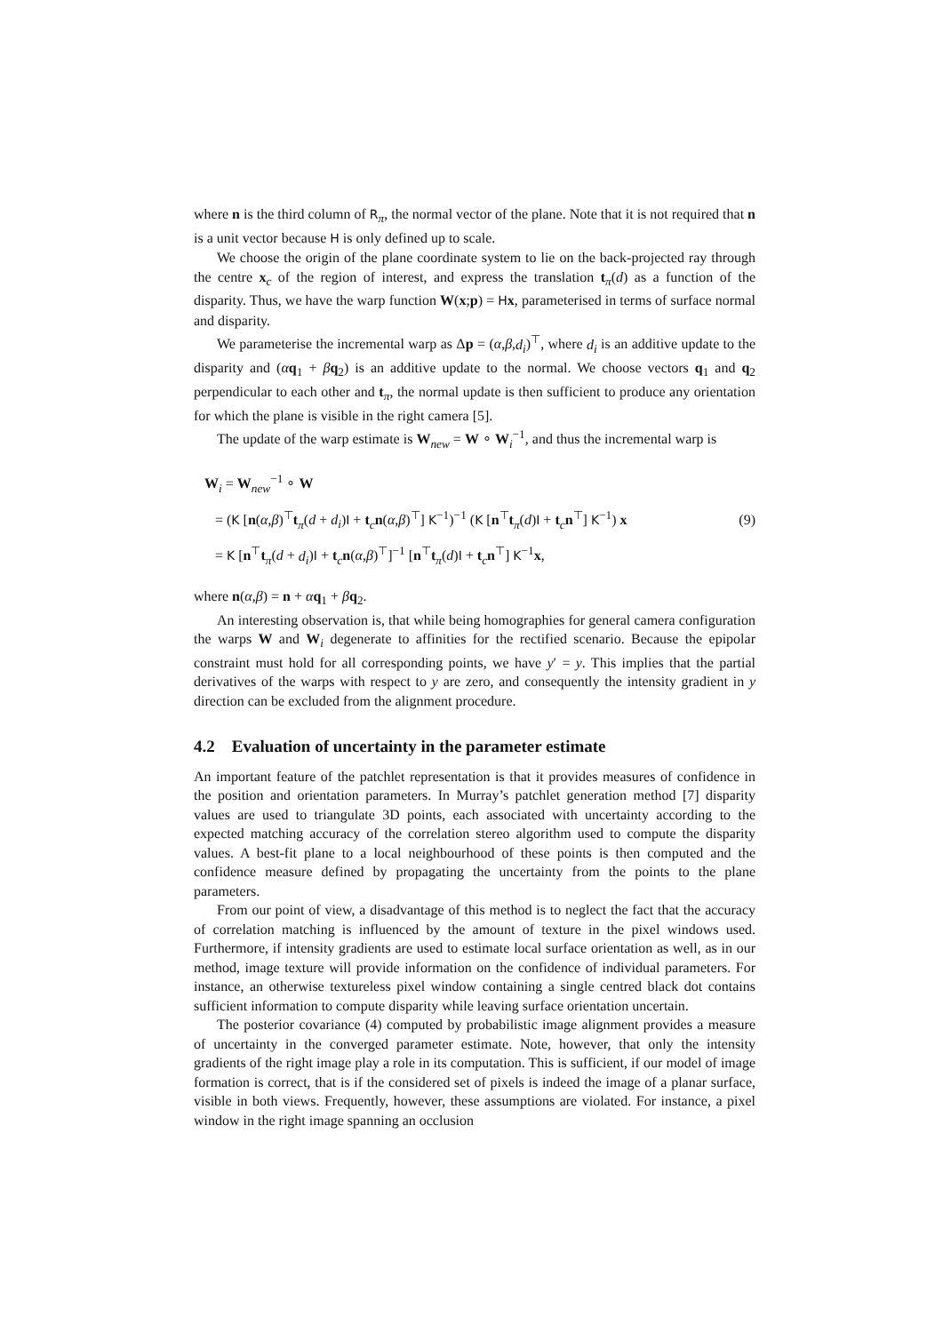where n is the third column of R<sub>π</sub>, the normal vector of the plane. Note that it is not required that n is a unit vector because H is only defined up to scale.
We choose the origin of the plane coordinate system to lie on the back-projected ray through the centre x<sub>c</sub> of the region of interest, and express the translation t<sub>π</sub>(d) as a function of the disparity. Thus, we have the warp function W(x;p) = Hx, parameterised in terms of surface normal and disparity.
We parameterise the incremental warp as Δp = (α,β,d<sub>i</sub>)<sup>⊤</sup>, where d<sub>i</sub> is an additive update to the disparity and (αq<sub>1</sub> + βq<sub>2</sub>) is an additive update to the normal. We choose vectors q<sub>1</sub> and q<sub>2</sub> perpendicular to each other and t<sub>π</sub>, the normal update is then sufficient to produce any orientation for which the plane is visible in the right camera [5].
The update of the warp estimate is W<sub>new</sub> = W ∘ W<sub>i</sub><sup>−1</sup>, and thus the incremental warp is
W<sub>i</sub> = W<sub>new</sub><sup>−1</sup> ∘ W
= (K [n(α,β)<sup>⊤</sup>t<sub>π</sub>(d + d<sub>i</sub>)I + t<sub>c</sub>n(α,β)<sup>⊤</sup>] K<sup>−1</sup>)<sup>−1</sup> (K [n<sup>⊤</sup>t<sub>π</sub>(d)I + t<sub>c</sub>n<sup>⊤</sup>] K<sup>−1</sup>) x
= K [n<sup>⊤</sup>t<sub>π</sub>(d + d<sub>i</sub>)I + t<sub>c</sub>n(α,β)<sup>⊤</sup>]<sup>−1</sup> [n<sup>⊤</sup>t<sub>π</sub>(d)I + t<sub>c</sub>n<sup>⊤</sup>] K<sup>−1</sup>x,
(9)
where n(α,β) = n + αq<sub>1</sub> + βq<sub>2</sub>.
An interesting observation is, that while being homographies for general camera configuration the warps W and W<sub>i</sub> degenerate to affinities for the rectified scenario. Because the epipolar constraint must hold for all corresponding points, we have y′ = y. This implies that the partial derivatives of the warps with respect to y are zero, and consequently the intensity gradient in y direction can be excluded from the alignment procedure.
4.2 Evaluation of uncertainty in the parameter estimate
An important feature of the patchlet representation is that it provides measures of confidence in the position and orientation parameters. In Murray’s patchlet generation method [7] disparity values are used to triangulate 3D points, each associated with uncertainty according to the expected matching accuracy of the correlation stereo algorithm used to compute the disparity values. A best-fit plane to a local neighbourhood of these points is then computed and the confidence measure defined by propagating the uncertainty from the points to the plane parameters.
From our point of view, a disadvantage of this method is to neglect the fact that the accuracy of correlation matching is influenced by the amount of texture in the pixel windows used. Furthermore, if intensity gradients are used to estimate local surface orientation as well, as in our method, image texture will provide information on the confidence of individual parameters. For instance, an otherwise textureless pixel window containing a single centred black dot contains sufficient information to compute disparity while leaving surface orientation uncertain.
The posterior covariance (4) computed by probabilistic image alignment provides a measure of uncertainty in the converged parameter estimate. Note, however, that only the intensity gradients of the right image play a role in its computation. This is sufficient, if our model of image formation is correct, that is if the considered set of pixels is indeed the image of a planar surface, visible in both views. Frequently, however, these assumptions are violated. For instance, a pixel window in the right image spanning an occlusion